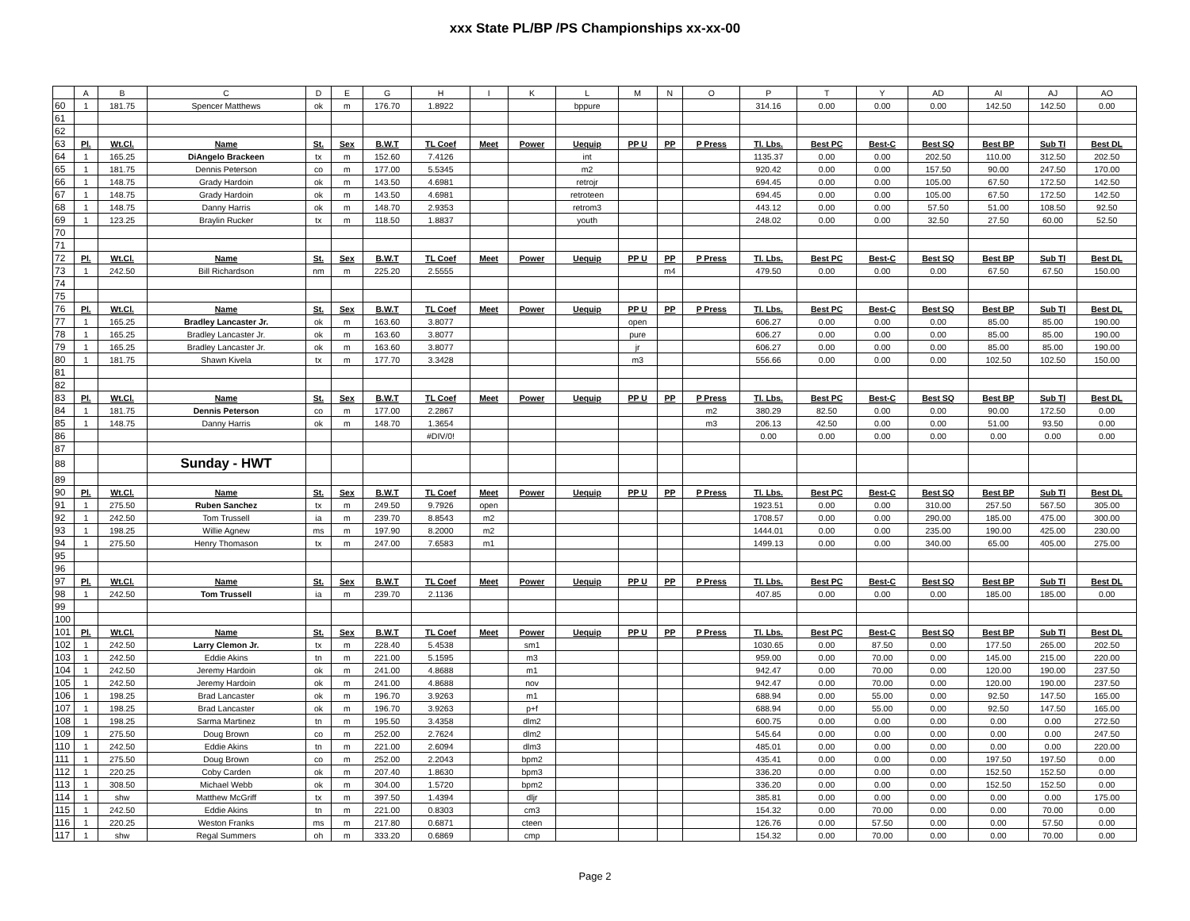xxx State PL/BP /PS Championships xx-xx-00
| | A | B | C | D | E | G | H | I | K | L | M | N | O | P | T | Y | AD | AI | AJ | AO |
| --- | --- | --- | --- | --- | --- | --- | --- | --- | --- | --- | --- | --- | --- | --- | --- | --- | --- | --- | --- | --- |
| 60 | 1 | 181.75 | Spencer Matthews | ok | m | 176.70 | 1.8922 | | | bppure | | | | 314.16 | 0.00 | 0.00 | 0.00 | 142.50 | 142.50 | 0.00 |
| 61 | | | | | | | | | | | | | | | | | | | | |
| 62 | | | | | | | | | | | | | | | | | | | | |
| 63 | Pl. | Wt.Cl. | Name | St. | Sex | B.W.T | TL Coef | Meet | Power | Uequip | PP U | PP | P Press | Tl. Lbs. | Best PC | Best-C | Best SQ | Best BP | Sub Tl | Best DL |
| 64 | 1 | 165.25 | DiAngelo Brackeen | tx | m | 152.60 | 7.4126 | | | int | | | | 1135.37 | 0.00 | 0.00 | 202.50 | 110.00 | 312.50 | 202.50 |
| 65 | 1 | 181.75 | Dennis Peterson | co | m | 177.00 | 5.5345 | | | m2 | | | | 920.42 | 0.00 | 0.00 | 157.50 | 90.00 | 247.50 | 170.00 |
| 66 | 1 | 148.75 | Grady Hardoin | ok | m | 143.50 | 4.6981 | | | retrojr | | | | 694.45 | 0.00 | 0.00 | 105.00 | 67.50 | 172.50 | 142.50 |
| 67 | 1 | 148.75 | Grady Hardoin | ok | m | 143.50 | 4.6981 | | | retroteen | | | | 694.45 | 0.00 | 0.00 | 105.00 | 67.50 | 172.50 | 142.50 |
| 68 | 1 | 148.75 | Danny Harris | ok | m | 148.70 | 2.9353 | | | retrom3 | | | | 443.12 | 0.00 | 0.00 | 57.50 | 51.00 | 108.50 | 92.50 |
| 69 | 1 | 123.25 | Braylin Rucker | tx | m | 118.50 | 1.8837 | | | youth | | | | 248.02 | 0.00 | 0.00 | 32.50 | 27.50 | 60.00 | 52.50 |
| 70 | | | | | | | | | | | | | | | | | | | | |
| 71 | | | | | | | | | | | | | | | | | | | | |
| 72 | Pl. | Wt.Cl. | Name | St. | Sex | B.W.T | TL Coef | Meet | Power | Uequip | PP U | PP | P Press | Tl. Lbs. | Best PC | Best-C | Best SQ | Best BP | Sub Tl | Best DL |
| 73 | 1 | 242.50 | Bill Richardson | nm | m | 225.20 | 2.5555 | | | | | m4 | | 479.50 | 0.00 | 0.00 | 0.00 | 67.50 | 67.50 | 150.00 |
| 74 | | | | | | | | | | | | | | | | | | | | |
| 75 | | | | | | | | | | | | | | | | | | | | |
| 76 | Pl. | Wt.Cl. | Name | St. | Sex | B.W.T | TL Coef | Meet | Power | Uequip | PP U | PP | P Press | Tl. Lbs. | Best PC | Best-C | Best SQ | Best BP | Sub Tl | Best DL |
| 77 | 1 | 165.25 | Bradley Lancaster Jr. | ok | m | 163.60 | 3.8077 | | | | open | | | 606.27 | 0.00 | 0.00 | 0.00 | 85.00 | 85.00 | 190.00 |
| 78 | 1 | 165.25 | Bradley Lancaster Jr. | ok | m | 163.60 | 3.8077 | | | | pure | | | 606.27 | 0.00 | 0.00 | 0.00 | 85.00 | 85.00 | 190.00 |
| 79 | 1 | 165.25 | Bradley Lancaster Jr. | ok | m | 163.60 | 3.8077 | | | | jr | | | 606.27 | 0.00 | 0.00 | 0.00 | 85.00 | 85.00 | 190.00 |
| 80 | 1 | 181.75 | Shawn Kivela | tx | m | 177.70 | 3.3428 | | | | m3 | | | 556.66 | 0.00 | 0.00 | 0.00 | 102.50 | 102.50 | 150.00 |
| 81 | | | | | | | | | | | | | | | | | | | | |
| 82 | | | | | | | | | | | | | | | | | | | | |
| 83 | Pl. | Wt.Cl. | Name | St. | Sex | B.W.T | TL Coef | Meet | Power | Uequip | PP U | PP | P Press | Tl. Lbs. | Best PC | Best-C | Best SQ | Best BP | Sub Tl | Best DL |
| 84 | 1 | 181.75 | Dennis Peterson | co | m | 177.00 | 2.2867 | | | | | | m2 | 380.29 | 82.50 | 0.00 | 0.00 | 90.00 | 172.50 | 0.00 |
| 85 | 1 | 148.75 | Danny Harris | ok | m | 148.70 | 1.3654 | | | | | | m3 | 206.13 | 42.50 | 0.00 | 0.00 | 51.00 | 93.50 | 0.00 |
| 86 | | | | | | | #DIV/0! | | | | | | | 0.00 | 0.00 | 0.00 | 0.00 | 0.00 | 0.00 | 0.00 |
| 87 | | | | | | | | | | | | | | | | | | | | |
| 88 | | | Sunday - HWT | | | | | | | | | | | | | | | | | |
| 89 | | | | | | | | | | | | | | | | | | | | |
| 90 | Pl. | Wt.Cl. | Name | St. | Sex | B.W.T | TL Coef | Meet | Power | Uequip | PP U | PP | P Press | Tl. Lbs. | Best PC | Best-C | Best SQ | Best BP | Sub Tl | Best DL |
| 91 | 1 | 275.50 | Ruben Sanchez | tx | m | 249.50 | 9.7926 | open | | | | | | 1923.51 | 0.00 | 0.00 | 310.00 | 257.50 | 567.50 | 305.00 |
| 92 | 1 | 242.50 | Tom Trussell | ia | m | 239.70 | 8.8543 | m2 | | | | | | 1708.57 | 0.00 | 0.00 | 290.00 | 185.00 | 475.00 | 300.00 |
| 93 | 1 | 198.25 | Willie Agnew | ms | m | 197.90 | 8.2000 | m2 | | | | | | 1444.01 | 0.00 | 0.00 | 235.00 | 190.00 | 425.00 | 230.00 |
| 94 | 1 | 275.50 | Henry Thomason | tx | m | 247.00 | 7.6583 | m1 | | | | | | 1499.13 | 0.00 | 0.00 | 340.00 | 65.00 | 405.00 | 275.00 |
| 95 | | | | | | | | | | | | | | | | | | | | |
| 96 | | | | | | | | | | | | | | | | | | | | |
| 97 | Pl. | Wt.Cl. | Name | St. | Sex | B.W.T | TL Coef | Meet | Power | Uequip | PP U | PP | P Press | Tl. Lbs. | Best PC | Best-C | Best SQ | Best BP | Sub Tl | Best DL |
| 98 | 1 | 242.50 | Tom Trussell | ia | m | 239.70 | 2.1136 | | | | | | | 407.85 | 0.00 | 0.00 | 0.00 | 185.00 | 185.00 | 0.00 |
| 99 | | | | | | | | | | | | | | | | | | | | |
| 100 | | | | | | | | | | | | | | | | | | | | |
| 101 | Pl. | Wt.Cl. | Name | St. | Sex | B.W.T | TL Coef | Meet | Power | Uequip | PP U | PP | P Press | Tl. Lbs. | Best PC | Best-C | Best SQ | Best BP | Sub Tl | Best DL |
| 102 | 1 | 242.50 | Larry Clemon Jr. | tx | m | 228.40 | 5.4538 | | sm1 | | | | | 1030.65 | 0.00 | 87.50 | 0.00 | 177.50 | 265.00 | 202.50 |
| 103 | 1 | 242.50 | Eddie Akins | tn | m | 221.00 | 5.1595 | | m3 | | | | | 959.00 | 0.00 | 70.00 | 0.00 | 145.00 | 215.00 | 220.00 |
| 104 | 1 | 242.50 | Jeremy Hardoin | ok | m | 241.00 | 4.8688 | | m1 | | | | | 942.47 | 0.00 | 70.00 | 0.00 | 120.00 | 190.00 | 237.50 |
| 105 | 1 | 242.50 | Jeremy Hardoin | ok | m | 241.00 | 4.8688 | | nov | | | | | 942.47 | 0.00 | 70.00 | 0.00 | 120.00 | 190.00 | 237.50 |
| 106 | 1 | 198.25 | Brad Lancaster | ok | m | 196.70 | 3.9263 | | m1 | | | | | 688.94 | 0.00 | 55.00 | 0.00 | 92.50 | 147.50 | 165.00 |
| 107 | 1 | 198.25 | Brad Lancaster | ok | m | 196.70 | 3.9263 | | p+f | | | | | 688.94 | 0.00 | 55.00 | 0.00 | 92.50 | 147.50 | 165.00 |
| 108 | 1 | 198.25 | Sarma Martinez | tn | m | 195.50 | 3.4358 | | dlm2 | | | | | 600.75 | 0.00 | 0.00 | 0.00 | 0.00 | 0.00 | 272.50 |
| 109 | 1 | 275.50 | Doug Brown | co | m | 252.00 | 2.7624 | | dlm2 | | | | | 545.64 | 0.00 | 0.00 | 0.00 | 0.00 | 0.00 | 247.50 |
| 110 | 1 | 242.50 | Eddie Akins | tn | m | 221.00 | 2.6094 | | dlm3 | | | | | 485.01 | 0.00 | 0.00 | 0.00 | 0.00 | 0.00 | 220.00 |
| 111 | 1 | 275.50 | Doug Brown | co | m | 252.00 | 2.2043 | | bpm2 | | | | | 435.41 | 0.00 | 0.00 | 0.00 | 197.50 | 197.50 | 0.00 |
| 112 | 1 | 220.25 | Coby Carden | ok | m | 207.40 | 1.8630 | | bpm3 | | | | | 336.20 | 0.00 | 0.00 | 0.00 | 152.50 | 152.50 | 0.00 |
| 113 | 1 | 308.50 | Michael Webb | ok | m | 304.00 | 1.5720 | | bpm2 | | | | | 336.20 | 0.00 | 0.00 | 0.00 | 152.50 | 152.50 | 0.00 |
| 114 | 1 | shw | Matthew McGriff | tx | m | 397.50 | 1.4394 | | dljr | | | | | 385.81 | 0.00 | 0.00 | 0.00 | 0.00 | 0.00 | 175.00 |
| 115 | 1 | 242.50 | Eddie Akins | tn | m | 221.00 | 0.8303 | | cm3 | | | | | 154.32 | 0.00 | 70.00 | 0.00 | 0.00 | 70.00 | 0.00 |
| 116 | 1 | 220.25 | Weston Franks | ms | m | 217.80 | 0.6871 | | cteen | | | | | 126.76 | 0.00 | 57.50 | 0.00 | 0.00 | 57.50 | 0.00 |
| 117 | 1 | shw | Regal Summers | oh | m | 333.20 | 0.6869 | | cmp | | | | | 154.32 | 0.00 | 70.00 | 0.00 | 0.00 | 70.00 | 0.00 |
Page 2